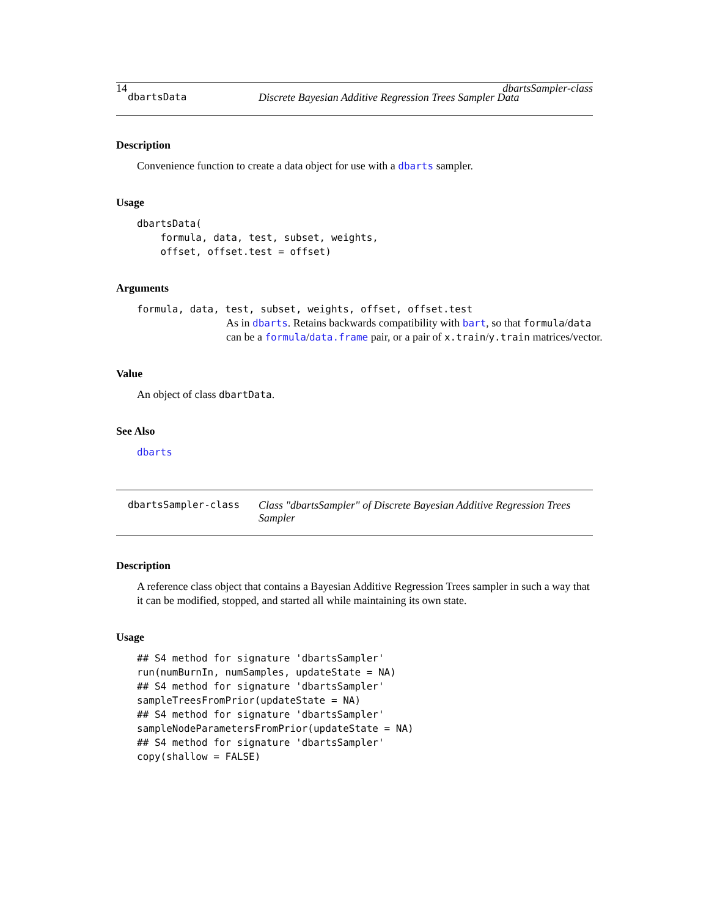14 dbartsSampler-class
dbartsData Discrete Bayesian Additive Regression Trees Sampler Data
Description
Convenience function to create a data object for use with a dbarts sampler.
Usage
dbartsData(
    formula, data, test, subset, weights,
    offset, offset.test = offset)
Arguments
formula, data, test, subset, weights, offset, offset.test
As in dbarts. Retains backwards compatibility with bart, so that formula/data can be a formula/data.frame pair, or a pair of x.train/y.train matrices/vector.
Value
An object of class dbartData.
See Also
dbarts
dbartsSampler-class Class "dbartsSampler" of Discrete Bayesian Additive Regression Trees Sampler
Description
A reference class object that contains a Bayesian Additive Regression Trees sampler in such a way that it can be modified, stopped, and started all while maintaining its own state.
Usage
## S4 method for signature 'dbartsSampler'
run(numBurnIn, numSamples, updateState = NA)
## S4 method for signature 'dbartsSampler'
sampleTreesFromPrior(updateState = NA)
## S4 method for signature 'dbartsSampler'
sampleNodeParametersFromPrior(updateState = NA)
## S4 method for signature 'dbartsSampler'
copy(shallow = FALSE)